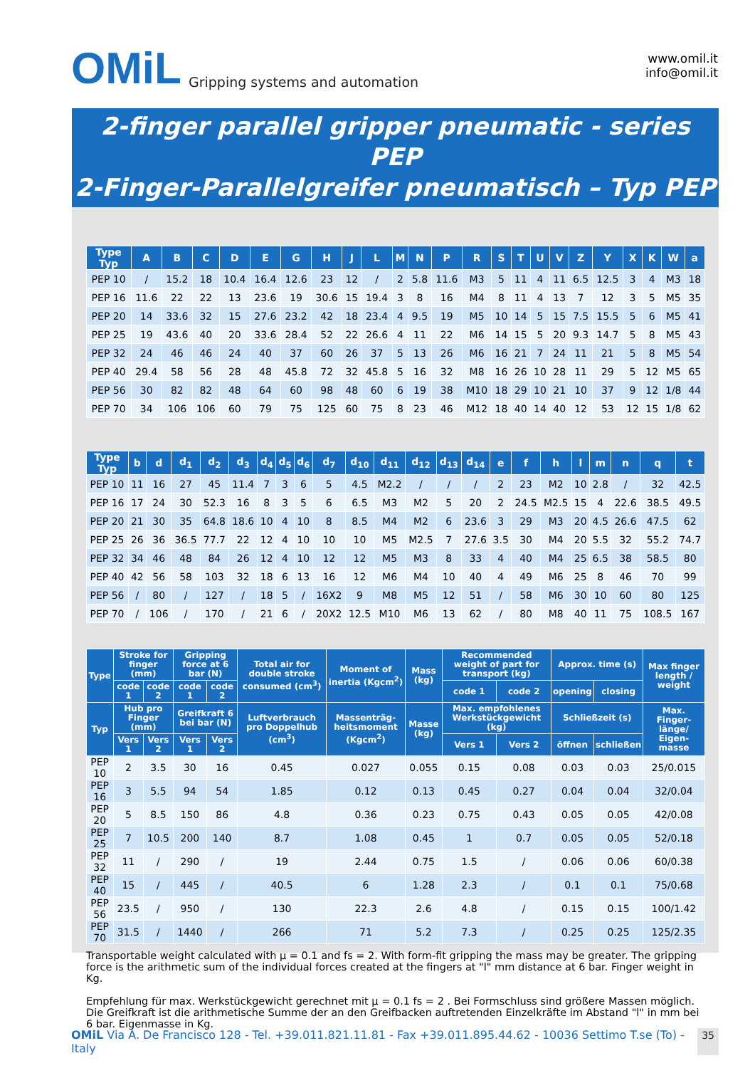OMiL Gripping systems and automation
www.omil.it
info@omil.it
2-finger parallel gripper pneumatic - series PEP
2-Finger-Parallelgreifer pneumatisch – Typ PEP
| Type Typ | A | B | C | D | E | G | H | J | L | M | N | P | R | S | T | U | V | Z | Y | X | K | W | a |
| --- | --- | --- | --- | --- | --- | --- | --- | --- | --- | --- | --- | --- | --- | --- | --- | --- | --- | --- | --- | --- | --- | --- | --- |
| PEP 10 | / | 15.2 | 18 | 10.4 | 16.4 | 12.6 | 23 | 12 | / | 2 | 5.8 | 11.6 | M3 | 5 | 11 | 4 | 11 | 6.5 | 12.5 | 3 | 4 | M3 | 18 |
| PEP 16 | 11.6 | 22 | 22 | 13 | 23.6 | 19 | 30.6 | 15 | 19.4 | 3 | 8 | 16 | M4 | 8 | 11 | 4 | 13 | 7 | 12 | 3 | 5 | M5 | 35 |
| PEP 20 | 14 | 33.6 | 32 | 15 | 27.6 | 23.2 | 42 | 18 | 23.4 | 4 | 9.5 | 19 | M5 | 10 | 14 | 5 | 15 | 7.5 | 15.5 | 5 | 6 | M5 | 41 |
| PEP 25 | 19 | 43.6 | 40 | 20 | 33.6 | 28.4 | 52 | 22 | 26.6 | 4 | 11 | 22 | M6 | 14 | 15 | 5 | 20 | 9.3 | 14.7 | 5 | 8 | M5 | 43 |
| PEP 32 | 24 | 46 | 46 | 24 | 40 | 37 | 60 | 26 | 37 | 5 | 13 | 26 | M6 | 16 | 21 | 7 | 24 | 11 | 21 | 5 | 8 | M5 | 54 |
| PEP 40 | 29.4 | 58 | 56 | 28 | 48 | 45.8 | 72 | 32 | 45.8 | 5 | 16 | 32 | M8 | 16 | 26 | 10 | 28 | 11 | 29 | 5 | 12 | M5 | 65 |
| PEP 56 | 30 | 82 | 82 | 48 | 64 | 60 | 98 | 48 | 60 | 6 | 19 | 38 | M10 | 18 | 29 | 10 | 21 | 10 | 37 | 9 | 12 | 1/8 | 44 |
| PEP 70 | 34 | 106 | 106 | 60 | 79 | 75 | 125 | 60 | 75 | 8 | 23 | 46 | M12 | 18 | 40 | 14 | 40 | 12 | 53 | 12 | 15 | 1/8 | 62 |
| Type Typ | b | d | d<sub>1</sub> | d<sub>2</sub> | d<sub>3</sub> | d<sub>4</sub> | d<sub>5</sub> | d<sub>6</sub> | d<sub>7</sub> | d<sub>10</sub> | d<sub>11</sub> | d<sub>12</sub> | d<sub>13</sub> | d<sub>14</sub> | e | f | h | l | m | n | q | t |
| --- | --- | --- | --- | --- | --- | --- | --- | --- | --- | --- | --- | --- | --- | --- | --- | --- | --- | --- | --- | --- | --- | --- |
| PEP 10 | 11 | 16 | 27 | 45 | 11.4 | 7 | 3 | 6 | 5 | 4.5 | M2.2 | / | / | / | 2 | 23 | M2 | 10 | 2.8 | / | 32 | 42.5 |
| PEP 16 | 17 | 24 | 30 | 52.3 | 16 | 8 | 3 | 5 | 6 | 6.5 | M3 | M2 | 5 | 20 | 2 | 24.5 | M2.5 | 15 | 4 | 22.6 | 38.5 | 49.5 |
| PEP 20 | 21 | 30 | 35 | 64.8 | 18.6 | 10 | 4 | 10 | 8 | 8.5 | M4 | M2 | 6 | 23.6 | 3 | 29 | M3 | 20 | 4.5 | 26.6 | 47.5 | 62 |
| PEP 25 | 26 | 36 | 36.5 | 77.7 | 22 | 12 | 4 | 10 | 10 | 10 | M5 | M2.5 | 7 | 27.6 | 3.5 | 30 | M4 | 20 | 5.5 | 32 | 55.2 | 74.7 |
| PEP 32 | 34 | 46 | 48 | 84 | 26 | 12 | 4 | 10 | 12 | 12 | M5 | M3 | 8 | 33 | 4 | 40 | M4 | 25 | 6.5 | 38 | 58.5 | 80 |
| PEP 40 | 42 | 56 | 58 | 103 | 32 | 18 | 6 | 13 | 16 | 12 | M6 | M4 | 10 | 40 | 4 | 49 | M6 | 25 | 8 | 46 | 70 | 99 |
| PEP 56 | / | 80 | / | 127 | / | 18 | 5 | / | 16X2 | 9 | M8 | M5 | 12 | 51 | / | 58 | M6 | 30 | 10 | 60 | 80 | 125 |
| PEP 70 | / | 106 | / | 170 | / | 21 | 6 | / | 20X2 | 12.5 | M10 | M6 | 13 | 62 | / | 80 | M8 | 40 | 11 | 75 | 108.5 | 167 |
| Type | Stroke for finger (mm) | | Gripping force at 6 bar (N) | | Total air for double stroke consumed (cm<sup>3</sup>) | Moment of inertia (Kgcm<sup>2</sup>) | Mass (kg) | Recommended weight of part for transport (kg) | | Approx. time (s) | | Max finger length / weight |
| --- | --- | --- | --- | --- | --- | --- | --- | --- | --- | --- | --- | --- |
| | code 1 | code 2 | code 1 | code 2 | | | | code 1 | code 2 | opening | closing | |
| Typ | Hub pro Finger (mm) | | Greifkraft 6 bei bar (N) | | Luftverbrauch pro Doppelhub (cm<sup>3</sup>) | Massenträg-heitsmoment (Kgcm<sup>2</sup>) | Masse (kg) | Max. empfohlenes Werkstückgewicht (kg) | | Schließzeit (s) | | Max. Finger-länge/ Eigen-masse |
| | Vers 1 | Vers 2 | Vers 1 | Vers 2 | | | | Vers 1 | Vers 2 | öffnen | schließen | |
| PEP 10 | 2 | 3.5 | 30 | 16 | 0.45 | 0.027 | 0.055 | 0.15 | 0.08 | 0.03 | 0.03 | 25/0.015 |
| PEP 16 | 3 | 5.5 | 94 | 54 | 1.85 | 0.12 | 0.13 | 0.45 | 0.27 | 0.04 | 0.04 | 32/0.04 |
| PEP 20 | 5 | 8.5 | 150 | 86 | 4.8 | 0.36 | 0.23 | 0.75 | 0.43 | 0.05 | 0.05 | 42/0.08 |
| PEP 25 | 7 | 10.5 | 200 | 140 | 8.7 | 1.08 | 0.45 | 1 | 0.7 | 0.05 | 0.05 | 52/0.18 |
| PEP 32 | 11 | / | 290 | / | 19 | 2.44 | 0.75 | 1.5 | / | 0.06 | 0.06 | 60/0.38 |
| PEP 40 | 15 | / | 445 | / | 40.5 | 6 | 1.28 | 2.3 | / | 0.1 | 0.1 | 75/0.68 |
| PEP 56 | 23.5 | / | 950 | / | 130 | 22.3 | 2.6 | 4.8 | / | 0.15 | 0.15 | 100/1.42 |
| PEP 70 | 31.5 | / | 1440 | / | 266 | 71 | 5.2 | 7.3 | / | 0.25 | 0.25 | 125/2.35 |
Transportable weight calculated with μ = 0.1 and fs = 2. With form-fit gripping the mass may be greater. The gripping force is the arithmetic sum of the individual forces created at the fingers at "l" mm distance at 6 bar. Finger weight in Kg.
Empfehlung für max. Werkstückgewicht gerechnet mit μ = 0.1 fs = 2 . Bei Formschluss sind größere Massen möglich. Die Greifkraft ist die arithmetische Summe der an den Greifbacken auftretenden Einzelkräfte im Abstand "l" in mm bei 6 bar. Eigenmasse in Kg.
OMiL Via A. De Francisco 128 - Tel. +39.011.821.11.81 - Fax +39.011.895.44.62 - 10036 Settimo T.se (To) - Italy 35